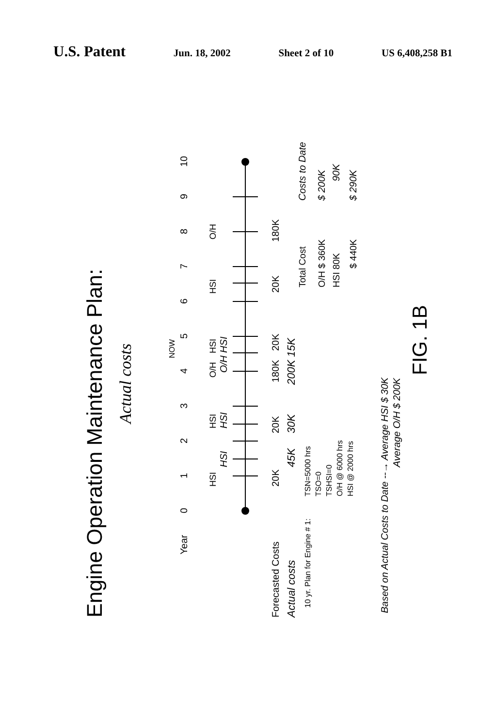U.S. Patent Jun. 18, 2002 Sheet 2 of 10 US 6,408,258 B1
Engine Operation Maintenance Plan:
Actual costs
Year
0
1
2
3
4
5
6
7
8
9
10
NOW
HSI
HSI
O/H
HSI
HSI
O/H
HSI
HSI
O/H HSI
Forecasted Costs
20K
20K
180K
20K
20K
180K
Actual costs
45K
30K
200K 15K
10 yr. Plan for Engine # 1:
TSN=5000 hrs
TSO=0
TSHSI=0
O/H @ 6000 hrs
HSI @ 2000 hrs
Total Cost
O/H $ 360K
HSI 80K
$ 440K
Costs to Date
$ 200K
90K
$ 290K
Based on Actual Costs to Date --→ Average HSI $ 30K
Average O/H $ 200K
FIG. 1B